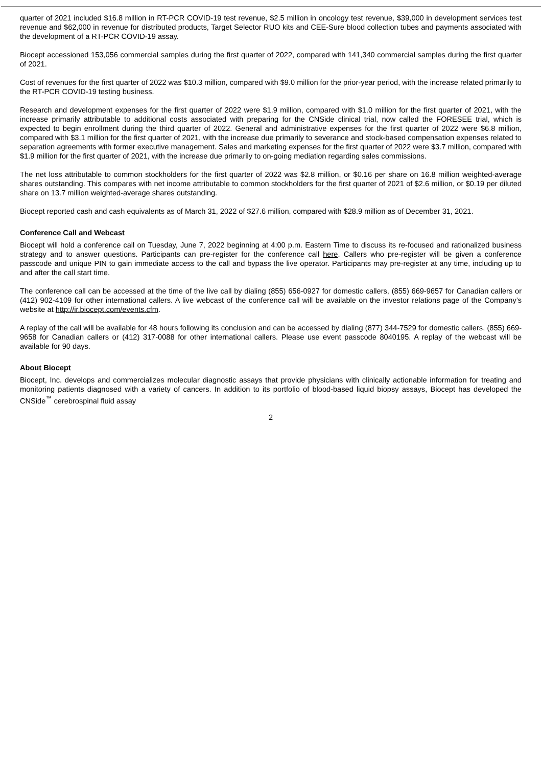quarter of 2021 included $16.8 million in RT-PCR COVID-19 test revenue, $2.5 million in oncology test revenue, $39,000 in development services test revenue and $62,000 in revenue for distributed products, Target Selector RUO kits and CEE-Sure blood collection tubes and payments associated with the development of a RT-PCR COVID-19 assay.
Biocept accessioned 153,056 commercial samples during the first quarter of 2022, compared with 141,340 commercial samples during the first quarter of 2021.
Cost of revenues for the first quarter of 2022 was $10.3 million, compared with $9.0 million for the prior-year period, with the increase related primarily to the RT-PCR COVID-19 testing business.
Research and development expenses for the first quarter of 2022 were $1.9 million, compared with $1.0 million for the first quarter of 2021, with the increase primarily attributable to additional costs associated with preparing for the CNSide clinical trial, now called the FORESEE trial, which is expected to begin enrollment during the third quarter of 2022. General and administrative expenses for the first quarter of 2022 were $6.8 million, compared with $3.1 million for the first quarter of 2021, with the increase due primarily to severance and stock-based compensation expenses related to separation agreements with former executive management. Sales and marketing expenses for the first quarter of 2022 were $3.7 million, compared with $1.9 million for the first quarter of 2021, with the increase due primarily to on-going mediation regarding sales commissions.
The net loss attributable to common stockholders for the first quarter of 2022 was $2.8 million, or $0.16 per share on 16.8 million weighted-average shares outstanding. This compares with net income attributable to common stockholders for the first quarter of 2021 of $2.6 million, or $0.19 per diluted share on 13.7 million weighted-average shares outstanding.
Biocept reported cash and cash equivalents as of March 31, 2022 of $27.6 million, compared with $28.9 million as of December 31, 2021.
Conference Call and Webcast
Biocept will hold a conference call on Tuesday, June 7, 2022 beginning at 4:00 p.m. Eastern Time to discuss its re-focused and rationalized business strategy and to answer questions. Participants can pre-register for the conference call here. Callers who pre-register will be given a conference passcode and unique PIN to gain immediate access to the call and bypass the live operator. Participants may pre-register at any time, including up to and after the call start time.
The conference call can be accessed at the time of the live call by dialing (855) 656-0927 for domestic callers, (855) 669-9657 for Canadian callers or (412) 902-4109 for other international callers. A live webcast of the conference call will be available on the investor relations page of the Company’s website at http://ir.biocept.com/events.cfm.
A replay of the call will be available for 48 hours following its conclusion and can be accessed by dialing (877) 344-7529 for domestic callers, (855) 669-9658 for Canadian callers or (412) 317-0088 for other international callers. Please use event passcode 8040195. A replay of the webcast will be available for 90 days.
About Biocept
Biocept, Inc. develops and commercializes molecular diagnostic assays that provide physicians with clinically actionable information for treating and monitoring patients diagnosed with a variety of cancers. In addition to its portfolio of blood-based liquid biopsy assays, Biocept has developed the CNSide<sup>™</sup> cerebrospinal fluid assay
2